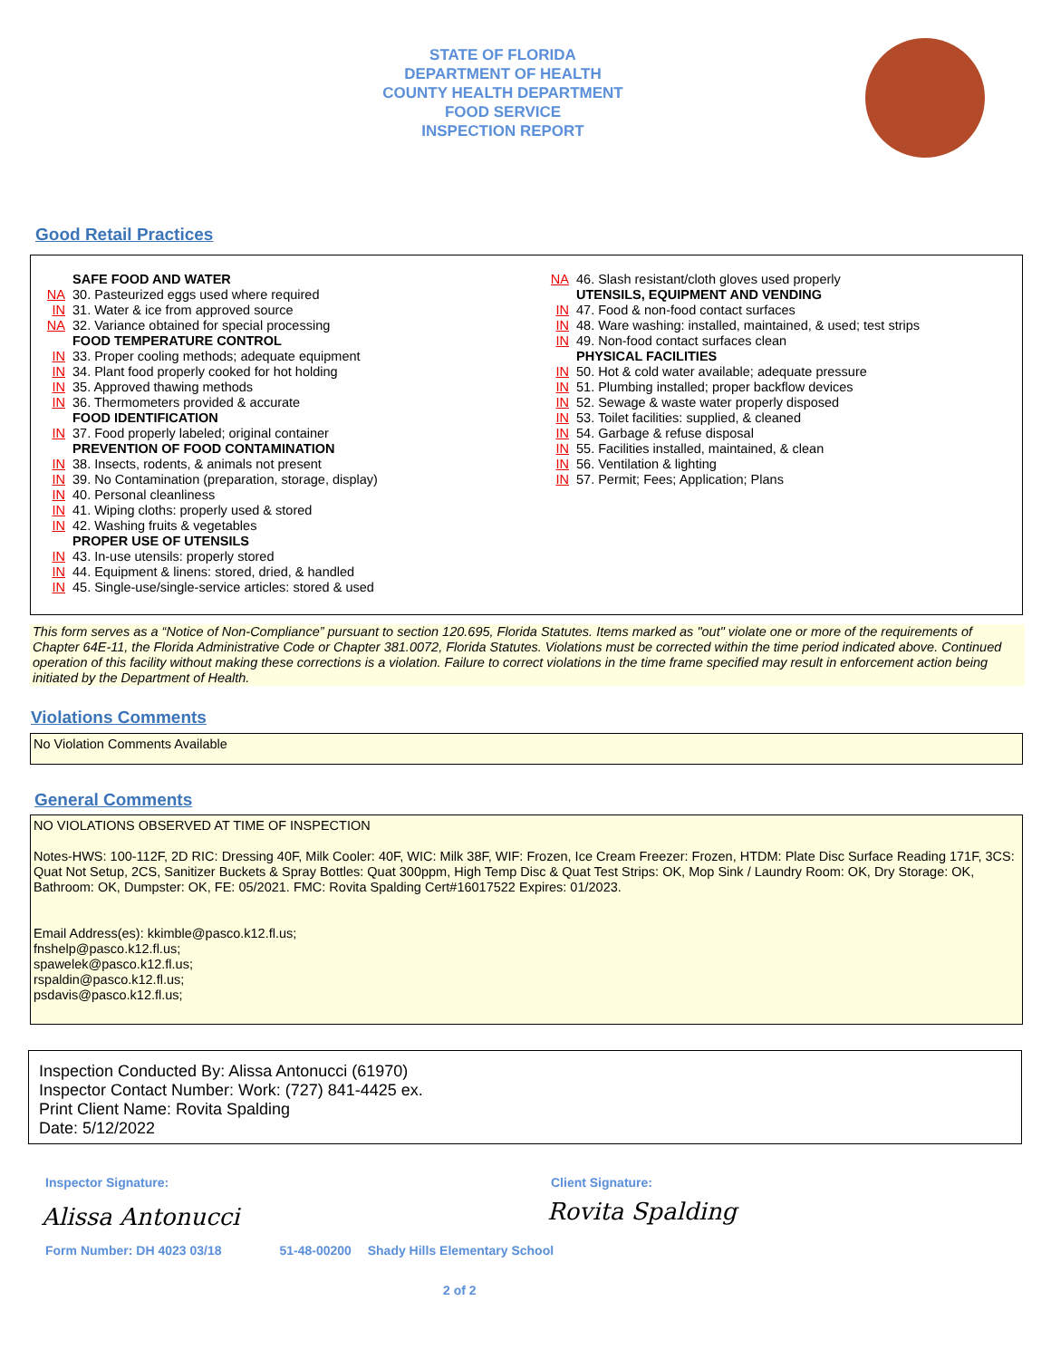STATE OF FLORIDA
DEPARTMENT OF HEALTH
COUNTY HEALTH DEPARTMENT
FOOD SERVICE
INSPECTION REPORT
Good Retail Practices
SAFE FOOD AND WATER
NA 30. Pasteurized eggs used where required
IN 31. Water & ice from approved source
NA 32. Variance obtained for special processing
FOOD TEMPERATURE CONTROL
IN 33. Proper cooling methods; adequate equipment
IN 34. Plant food properly cooked for hot holding
IN 35. Approved thawing methods
IN 36. Thermometers provided & accurate
FOOD IDENTIFICATION
IN 37. Food properly labeled; original container
PREVENTION OF FOOD CONTAMINATION
IN 38. Insects, rodents, & animals not present
IN 39. No Contamination (preparation, storage, display)
IN 40. Personal cleanliness
IN 41. Wiping cloths: properly used & stored
IN 42. Washing fruits & vegetables
PROPER USE OF UTENSILS
IN 43. In-use utensils: properly stored
IN 44. Equipment & linens: stored, dried, & handled
IN 45. Single-use/single-service articles: stored & used
NA 46. Slash resistant/cloth gloves used properly
UTENSILS, EQUIPMENT AND VENDING
IN 47. Food & non-food contact surfaces
IN 48. Ware washing: installed, maintained, & used; test strips
IN 49. Non-food contact surfaces clean
PHYSICAL FACILITIES
IN 50. Hot & cold water available; adequate pressure
IN 51. Plumbing installed; proper backflow devices
IN 52. Sewage & waste water properly disposed
IN 53. Toilet facilities: supplied, & cleaned
IN 54. Garbage & refuse disposal
IN 55. Facilities installed, maintained, & clean
IN 56. Ventilation & lighting
IN 57. Permit; Fees; Application; Plans
This form serves as a “Notice of Non-Compliance” pursuant to section 120.695, Florida Statutes. Items marked as "out" violate one or more of the requirements of Chapter 64E-11, the Florida Administrative Code or Chapter 381.0072, Florida Statutes. Violations must be corrected within the time period indicated above. Continued operation of this facility without making these corrections is a violation. Failure to correct violations in the time frame specified may result in enforcement action being initiated by the Department of Health.
Violations Comments
No Violation Comments Available
General Comments
NO VIOLATIONS OBSERVED AT TIME OF INSPECTION
Notes-HWS: 100-112F, 2D RIC: Dressing 40F, Milk Cooler: 40F, WIC: Milk 38F, WIF: Frozen, Ice Cream Freezer: Frozen, HTDM: Plate Disc Surface Reading 171F, 3CS: Quat Not Setup, 2CS, Sanitizer Buckets & Spray Bottles: Quat 300ppm, High Temp Disc & Quat Test Strips: OK, Mop Sink / Laundry Room: OK, Dry Storage: OK, Bathroom: OK, Dumpster: OK, FE: 05/2021. FMC: Rovita Spalding Cert#16017522 Expires: 01/2023.
Email Address(es): kkimble@pasco.k12.fl.us;
fnshelp@pasco.k12.fl.us;
spawelek@pasco.k12.fl.us;
rspaldin@pasco.k12.fl.us;
psdavis@pasco.k12.fl.us;
Inspection Conducted By: Alissa Antonucci (61970)
Inspector Contact Number: Work: (727) 841-4425 ex.
Print Client Name: Rovita Spalding
Date: 5/12/2022
Inspector Signature: Client Signature:
Alissa Antonucci Rovita Spalding
Form Number: DH 4023 03/18 51-48-00200 Shady Hills Elementary School
2 of 2